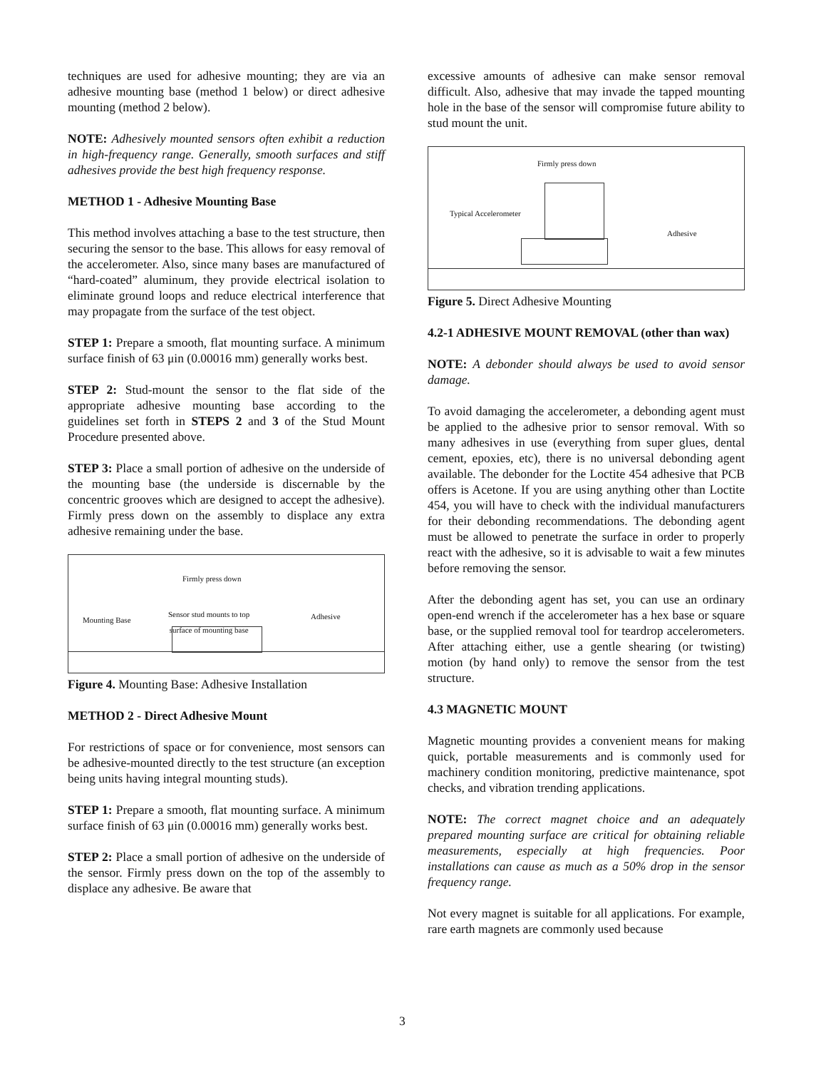techniques are used for adhesive mounting; they are via an adhesive mounting base (method 1 below) or direct adhesive mounting (method 2 below).
NOTE: Adhesively mounted sensors often exhibit a reduction in high-frequency range. Generally, smooth surfaces and stiff adhesives provide the best high frequency response.
METHOD 1 - Adhesive Mounting Base
This method involves attaching a base to the test structure, then securing the sensor to the base. This allows for easy removal of the accelerometer. Also, since many bases are manufactured of “hard-coated” aluminum, they provide electrical isolation to eliminate ground loops and reduce electrical interference that may propagate from the surface of the test object.
STEP 1: Prepare a smooth, flat mounting surface. A minimum surface finish of 63 μin (0.00016 mm) generally works best.
STEP 2: Stud-mount the sensor to the flat side of the appropriate adhesive mounting base according to the guidelines set forth in STEPS 2 and 3 of the Stud Mount Procedure presented above.
STEP 3: Place a small portion of adhesive on the underside of the mounting base (the underside is discernable by the concentric grooves which are designed to accept the adhesive). Firmly press down on the assembly to displace any extra adhesive remaining under the base.
Firmly press down
Mounting Base
Sensor stud mounts to top
surface of mounting base
Adhesive
Figure 4. Mounting Base: Adhesive Installation
METHOD 2 - Direct Adhesive Mount
For restrictions of space or for convenience, most sensors can be adhesive-mounted directly to the test structure (an exception being units having integral mounting studs).
STEP 1: Prepare a smooth, flat mounting surface. A minimum surface finish of 63 μin (0.00016 mm) generally works best.
STEP 2: Place a small portion of adhesive on the underside of the sensor. Firmly press down on the top of the assembly to displace any adhesive. Be aware that
excessive amounts of adhesive can make sensor removal difficult. Also, adhesive that may invade the tapped mounting hole in the base of the sensor will compromise future ability to stud mount the unit.
Firmly press down
Typical Accelerometer
Adhesive
Figure 5. Direct Adhesive Mounting
4.2-1 ADHESIVE MOUNT REMOVAL (other than wax)
NOTE: A debonder should always be used to avoid sensor damage.
To avoid damaging the accelerometer, a debonding agent must be applied to the adhesive prior to sensor removal. With so many adhesives in use (everything from super glues, dental cement, epoxies, etc), there is no universal debonding agent available. The debonder for the Loctite 454 adhesive that PCB offers is Acetone. If you are using anything other than Loctite 454, you will have to check with the individual manufacturers for their debonding recommendations. The debonding agent must be allowed to penetrate the surface in order to properly react with the adhesive, so it is advisable to wait a few minutes before removing the sensor.
After the debonding agent has set, you can use an ordinary open-end wrench if the accelerometer has a hex base or square base, or the supplied removal tool for teardrop accelerometers. After attaching either, use a gentle shearing (or twisting) motion (by hand only) to remove the sensor from the test structure.
4.3 MAGNETIC MOUNT
Magnetic mounting provides a convenient means for making quick, portable measurements and is commonly used for machinery condition monitoring, predictive maintenance, spot checks, and vibration trending applications.
NOTE: The correct magnet choice and an adequately prepared mounting surface are critical for obtaining reliable measurements, especially at high frequencies. Poor installations can cause as much as a 50% drop in the sensor frequency range.
Not every magnet is suitable for all applications. For example, rare earth magnets are commonly used because
3